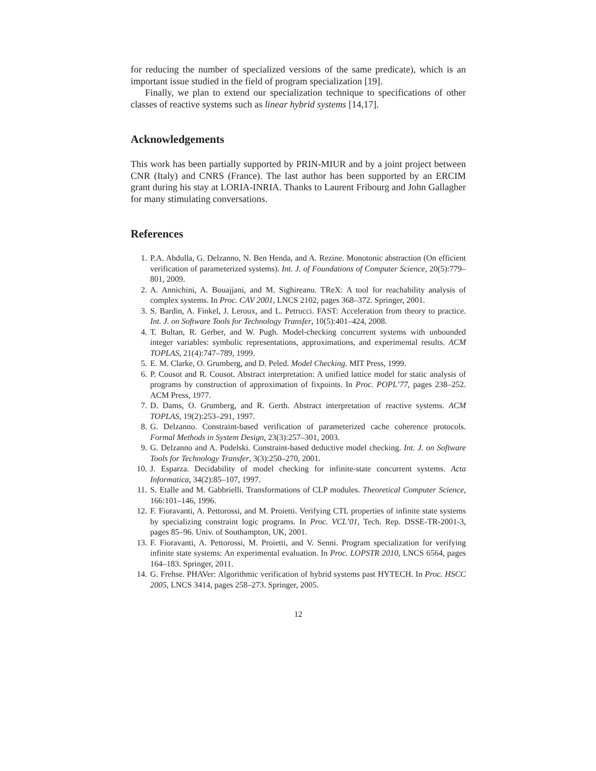for reducing the number of specialized versions of the same predicate), which is an important issue studied in the field of program specialization [19].
Finally, we plan to extend our specialization technique to specifications of other classes of reactive systems such as linear hybrid systems [14,17].
Acknowledgements
This work has been partially supported by PRIN-MIUR and by a joint project between CNR (Italy) and CNRS (France). The last author has been supported by an ERCIM grant during his stay at LORIA-INRIA. Thanks to Laurent Fribourg and John Gallagher for many stimulating conversations.
References
1. P.A. Abdulla, G. Delzanno, N. Ben Henda, and A. Rezine. Monotonic abstraction (On efficient verification of parameterized systems). Int. J. of Foundations of Computer Science, 20(5):779–801, 2009.
2. A. Annichini, A. Bouajjani, and M. Sighireanu. TReX: A tool for reachability analysis of complex systems. In Proc. CAV 2001, LNCS 2102, pages 368–372. Springer, 2001.
3. S. Bardin, A. Finkel, J. Leroux, and L. Petrucci. FAST: Acceleration from theory to practice. Int. J. on Software Tools for Technology Transfer, 10(5):401–424, 2008.
4. T. Bultan, R. Gerber, and W. Pugh. Model-checking concurrent systems with unbounded integer variables: symbolic representations, approximations, and experimental results. ACM TOPLAS, 21(4):747–789, 1999.
5. E. M. Clarke, O. Grumberg, and D. Peled. Model Checking. MIT Press, 1999.
6. P. Cousot and R. Cousot. Abstract interpretation: A unified lattice model for static analysis of programs by construction of approximation of fixpoints. In Proc. POPL’77, pages 238–252. ACM Press, 1977.
7. D. Dams, O. Grumberg, and R. Gerth. Abstract interpretation of reactive systems. ACM TOPLAS, 19(2):253–291, 1997.
8. G. Delzanno. Constraint-based verification of parameterized cache coherence protocols. Formal Methods in System Design, 23(3):257–301, 2003.
9. G. Delzanno and A. Podelski. Constraint-based deductive model checking. Int. J. on Software Tools for Technology Transfer, 3(3):250–270, 2001.
10. J. Esparza. Decidability of model checking for infinite-state concurrent systems. Acta Informatica, 34(2):85–107, 1997.
11. S. Etalle and M. Gabbrielli. Transformations of CLP modules. Theoretical Computer Science, 166:101–146, 1996.
12. F. Fioravanti, A. Pettorossi, and M. Proietti. Verifying CTL properties of infinite state systems by specializing constraint logic programs. In Proc. VCL’01, Tech. Rep. DSSE-TR-2001-3, pages 85–96. Univ. of Southampton, UK, 2001.
13. F. Fioravanti, A. Pettorossi, M. Proietti, and V. Senni. Program specialization for verifying infinite state systems: An experimental evaluation. In Proc. LOPSTR 2010, LNCS 6564, pages 164–183. Springer, 2011.
14. G. Frehse. PHAVer: Algorithmic verification of hybrid systems past HYTECH. In Proc. HSCC 2005, LNCS 3414, pages 258–273. Springer, 2005.
12